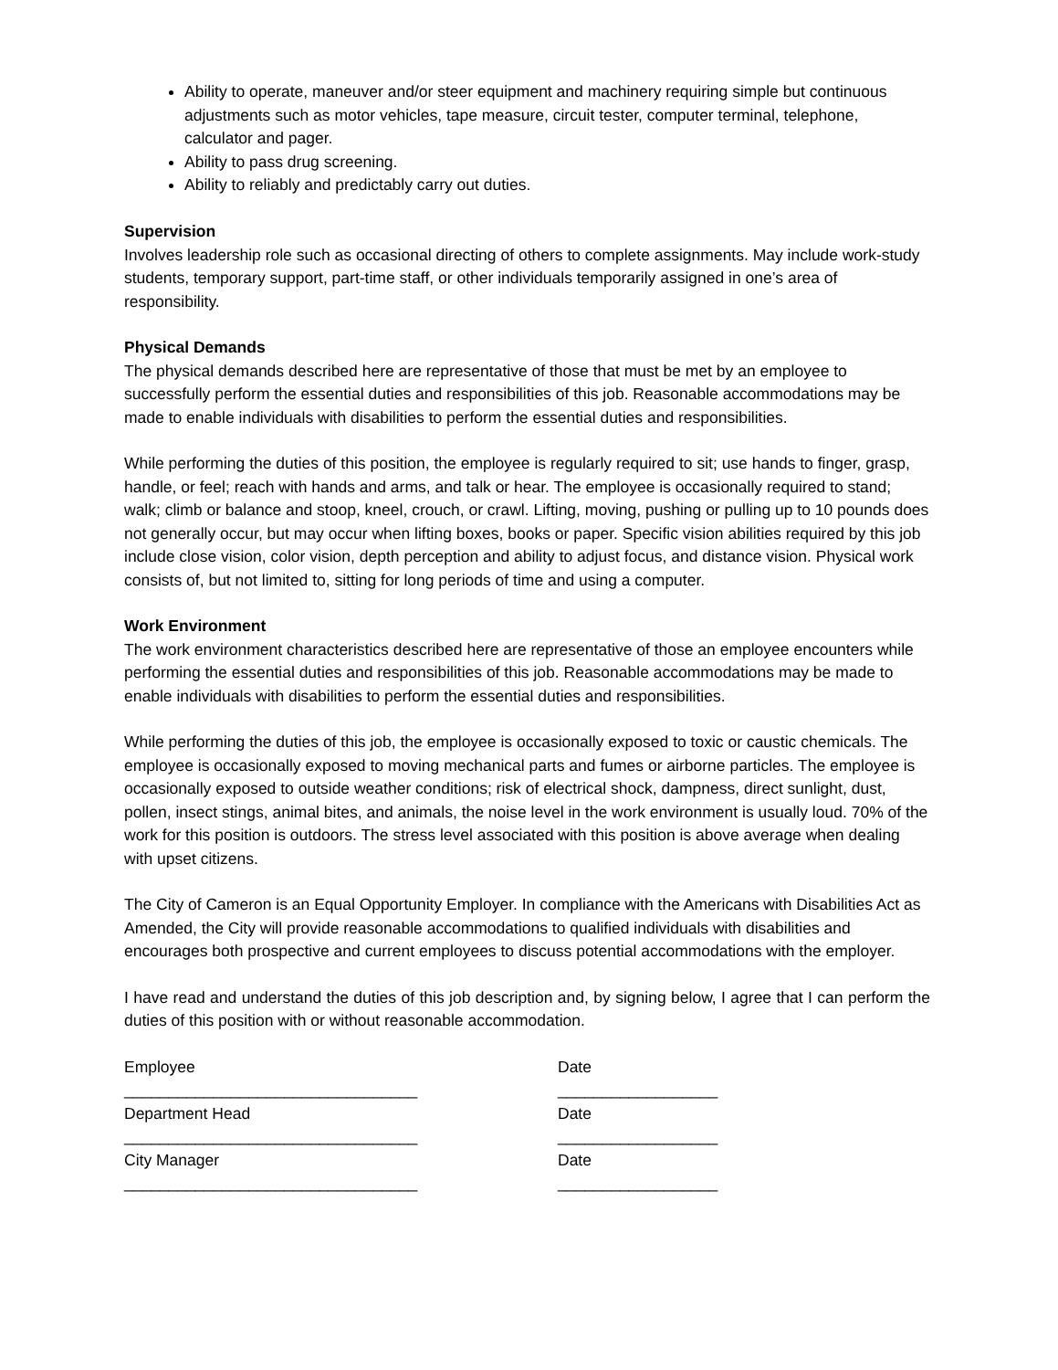Ability to operate, maneuver and/or steer equipment and machinery requiring simple but continuous adjustments such as motor vehicles, tape measure, circuit tester, computer terminal, telephone, calculator and pager.
Ability to pass drug screening.
Ability to reliably and predictably carry out duties.
Supervision
Involves leadership role such as occasional directing of others to complete assignments. May include work-study students, temporary support, part-time staff, or other individuals temporarily assigned in one’s area of responsibility.
Physical Demands
The physical demands described here are representative of those that must be met by an employee to successfully perform the essential duties and responsibilities of this job. Reasonable accommodations may be made to enable individuals with disabilities to perform the essential duties and responsibilities.
While performing the duties of this position, the employee is regularly required to sit; use hands to finger, grasp, handle, or feel; reach with hands and arms, and talk or hear. The employee is occasionally required to stand; walk; climb or balance and stoop, kneel, crouch, or crawl. Lifting, moving, pushing or pulling up to 10 pounds does not generally occur, but may occur when lifting boxes, books or paper. Specific vision abilities required by this job include close vision, color vision, depth perception and ability to adjust focus, and distance vision. Physical work consists of, but not limited to, sitting for long periods of time and using a computer.
Work Environment
The work environment characteristics described here are representative of those an employee encounters while performing the essential duties and responsibilities of this job. Reasonable accommodations may be made to enable individuals with disabilities to perform the essential duties and responsibilities.
While performing the duties of this job, the employee is occasionally exposed to toxic or caustic chemicals. The employee is occasionally exposed to moving mechanical parts and fumes or airborne particles. The employee is occasionally exposed to outside weather conditions; risk of electrical shock, dampness, direct sunlight, dust, pollen, insect stings, animal bites, and animals, the noise level in the work environment is usually loud. 70% of the work for this position is outdoors. The stress level associated with this position is above average when dealing with upset citizens.
The City of Cameron is an Equal Opportunity Employer. In compliance with the Americans with Disabilities Act as Amended, the City will provide reasonable accommodations to qualified individuals with disabilities and encourages both prospective and current employees to discuss potential accommodations with the employer.
I have read and understand the duties of this job description and, by signing below, I agree that I can perform the duties of this position with or without reasonable accommodation.
Employee Date
_________________________________
__________________
Department Head Date
_________________________________
__________________
City Manager Date
_________________________________
__________________